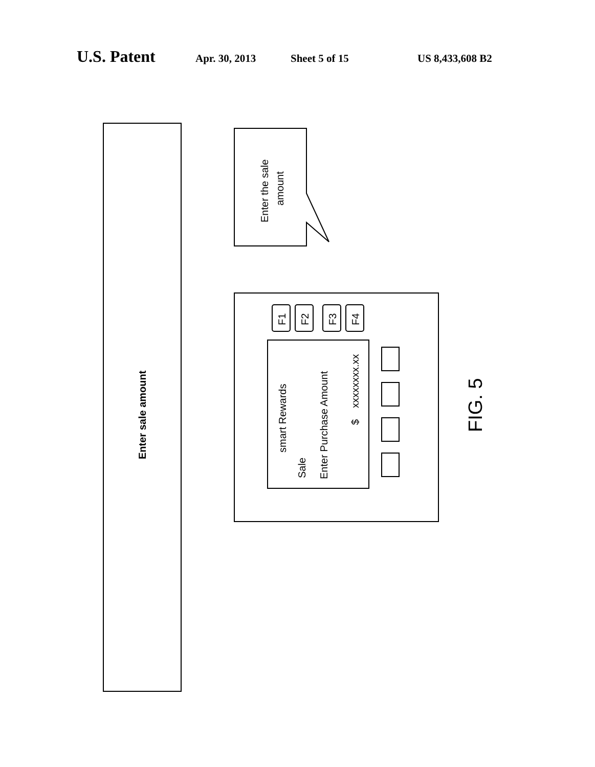U.S. Patent Apr. 30, 2013 Sheet 5 of 15 US 8,433,608 B2
Enter sale amount
Enter the sale
amount
F1
F2
F3
F4
smart Rewards
Sale
Enter Purchase Amount
$
xxxxxxxx.xx
FIG. 5